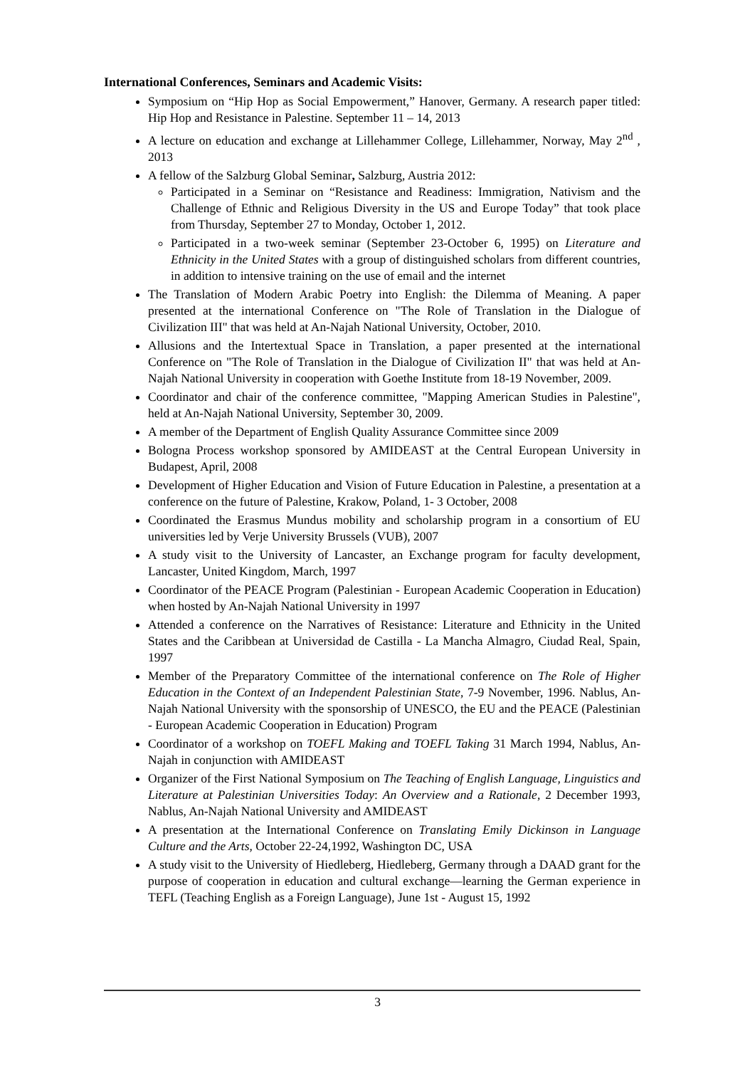International Conferences, Seminars and Academic Visits:
Symposium on “Hip Hop as Social Empowerment,” Hanover, Germany. A research paper titled: Hip Hop and Resistance in Palestine. September 11 – 14, 2013
A lecture on education and exchange at Lillehammer College, Lillehammer, Norway, May 2<sup>nd</sup> , 2013
A fellow of the Salzburg Global Seminar, Salzburg, Austria 2012:
Participated in a Seminar on “Resistance and Readiness: Immigration, Nativism and the Challenge of Ethnic and Religious Diversity in the US and Europe Today” that took place from Thursday, September 27 to Monday, October 1, 2012.
Participated in a two-week seminar (September 23-October 6, 1995) on Literature and Ethnicity in the United States with a group of distinguished scholars from different countries, in addition to intensive training on the use of email and the internet
The Translation of Modern Arabic Poetry into English: the Dilemma of Meaning. A paper presented at the international Conference on "The Role of Translation in the Dialogue of Civilization III" that was held at An-Najah National University, October, 2010.
Allusions and the Intertextual Space in Translation, a paper presented at the international Conference on "The Role of Translation in the Dialogue of Civilization II" that was held at An-Najah National University in cooperation with Goethe Institute from 18-19 November, 2009.
Coordinator and chair of the conference committee, "Mapping American Studies in Palestine", held at An-Najah National University, September 30, 2009.
A member of the Department of English Quality Assurance Committee since 2009
Bologna Process workshop sponsored by AMIDEAST at the Central European University in Budapest, April, 2008
Development of Higher Education and Vision of Future Education in Palestine, a presentation at a conference on the future of Palestine, Krakow, Poland, 1- 3 October, 2008
Coordinated the Erasmus Mundus mobility and scholarship program in a consortium of EU universities led by Verje University Brussels (VUB), 2007
A study visit to the University of Lancaster, an Exchange program for faculty development, Lancaster, United Kingdom, March, 1997
Coordinator of the PEACE Program (Palestinian - European Academic Cooperation in Education) when hosted by An-Najah National University in 1997
Attended a conference on the Narratives of Resistance: Literature and Ethnicity in the United States and the Caribbean at Universidad de Castilla - La Mancha Almagro, Ciudad Real, Spain, 1997
Member of the Preparatory Committee of the international conference on The Role of Higher Education in the Context of an Independent Palestinian State, 7-9 November, 1996. Nablus, An-Najah National University with the sponsorship of UNESCO, the EU and the PEACE (Palestinian - European Academic Cooperation in Education) Program
Coordinator of a workshop on TOEFL Making and TOEFL Taking 31 March 1994, Nablus, An-Najah in conjunction with AMIDEAST
Organizer of the First National Symposium on The Teaching of English Language, Linguistics and Literature at Palestinian Universities Today: An Overview and a Rationale, 2 December 1993, Nablus, An-Najah National University and AMIDEAST
A presentation at the International Conference on Translating Emily Dickinson in Language Culture and the Arts, October 22-24,1992, Washington DC, USA
A study visit to the University of Hiedleberg, Hiedleberg, Germany through a DAAD grant for the purpose of cooperation in education and cultural exchange—learning the German experience in TEFL (Teaching English as a Foreign Language), June 1st - August 15, 1992
3